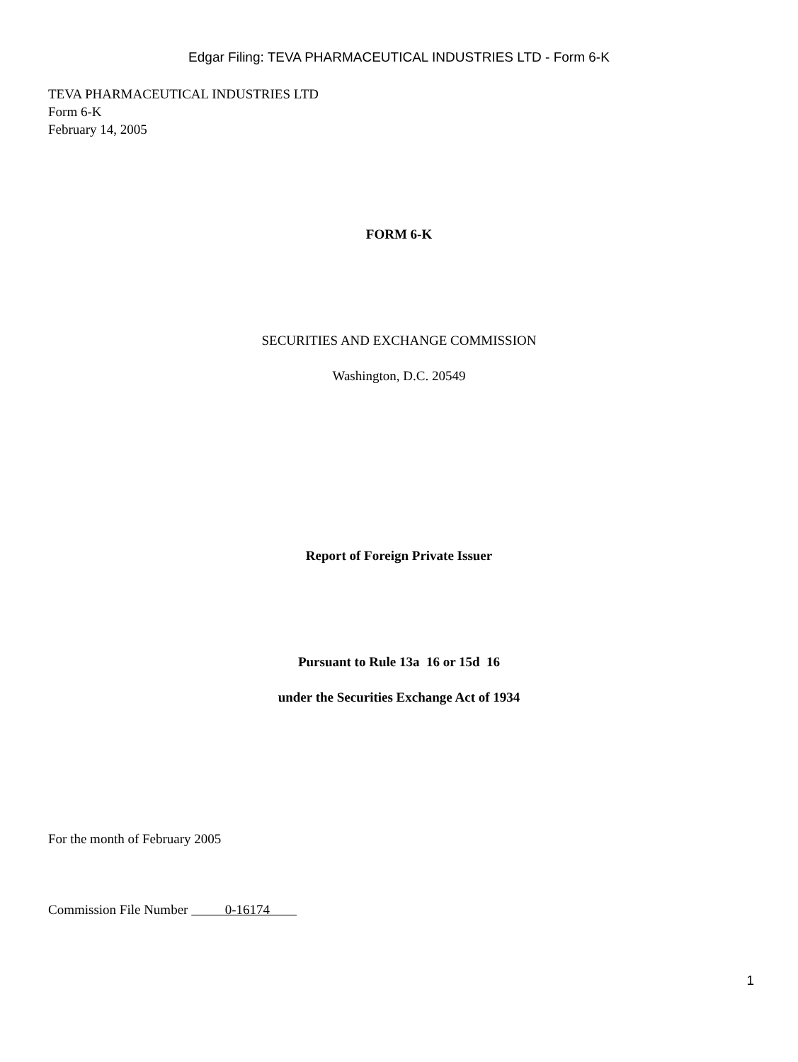Edgar Filing: TEVA PHARMACEUTICAL INDUSTRIES LTD - Form 6-K
TEVA PHARMACEUTICAL INDUSTRIES LTD
Form 6-K
February 14, 2005
FORM 6-K
SECURITIES AND EXCHANGE COMMISSION
Washington, D.C. 20549
Report of Foreign Private Issuer
Pursuant to Rule 13a 16 or 15d 16
under the Securities Exchange Act of 1934
For the month of February 2005
Commission File Number 0-16174
1